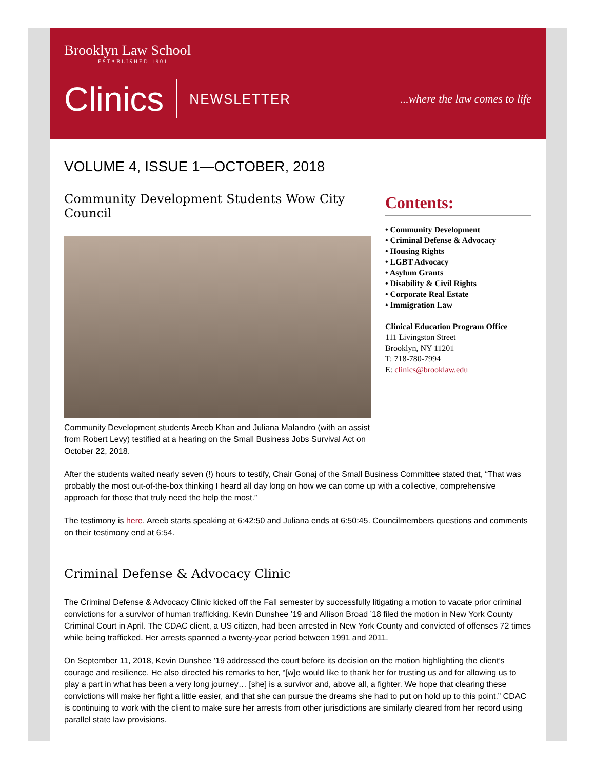Brooklyn Law School
ESTABLISHED 1901
Clinics NEWSLETTER...where the law comes to life
VOLUME 4, ISSUE 1—OCTOBER, 2018
Community Development Students Wow City Council
Community Development students Areeb Khan and Juliana Malandro (with an assist from Robert Levy) testified at a hearing on the Small Business Jobs Survival Act on October 22, 2018.
Contents:
• Community Development
• Criminal Defense & Advocacy
• Housing Rights
• LGBT Advocacy
• Asylum Grants
• Disability & Civil Rights
• Corporate Real Estate
• Immigration Law
Clinical Education Program Office
111 Livingston Street
Brooklyn, NY 11201
T: 718-780-7994
E: clinics@brooklaw.edu
After the students waited nearly seven (!) hours to testify, Chair Gonaj of the Small Business Committee stated that, “That was probably the most out-of-the-box thinking I heard all day long on how we can come up with a collective, comprehensive approach for those that truly need the help the most.”
The testimony is here. Areeb starts speaking at 6:42:50 and Juliana ends at 6:50:45. Councilmembers questions and comments on their testimony end at 6:54.
Criminal Defense & Advocacy Clinic
The Criminal Defense & Advocacy Clinic kicked off the Fall semester by successfully litigating a motion to vacate prior criminal convictions for a survivor of human trafficking. Kevin Dunshee ’19 and Allison Broad ’18 filed the motion in New York County Criminal Court in April. The CDAC client, a US citizen, had been arrested in New York County and convicted of offenses 72 times while being trafficked. Her arrests spanned a twenty-year period between 1991 and 2011.
On September 11, 2018, Kevin Dunshee ’19 addressed the court before its decision on the motion highlighting the client’s courage and resilience. He also directed his remarks to her, “[w]e would like to thank her for trusting us and for allowing us to play a part in what has been a very long journey… [she] is a survivor and, above all, a fighter. We hope that clearing these convictions will make her fight a little easier, and that she can pursue the dreams she had to put on hold up to this point.” CDAC is continuing to work with the client to make sure her arrests from other jurisdictions are similarly cleared from her record using parallel state law provisions.